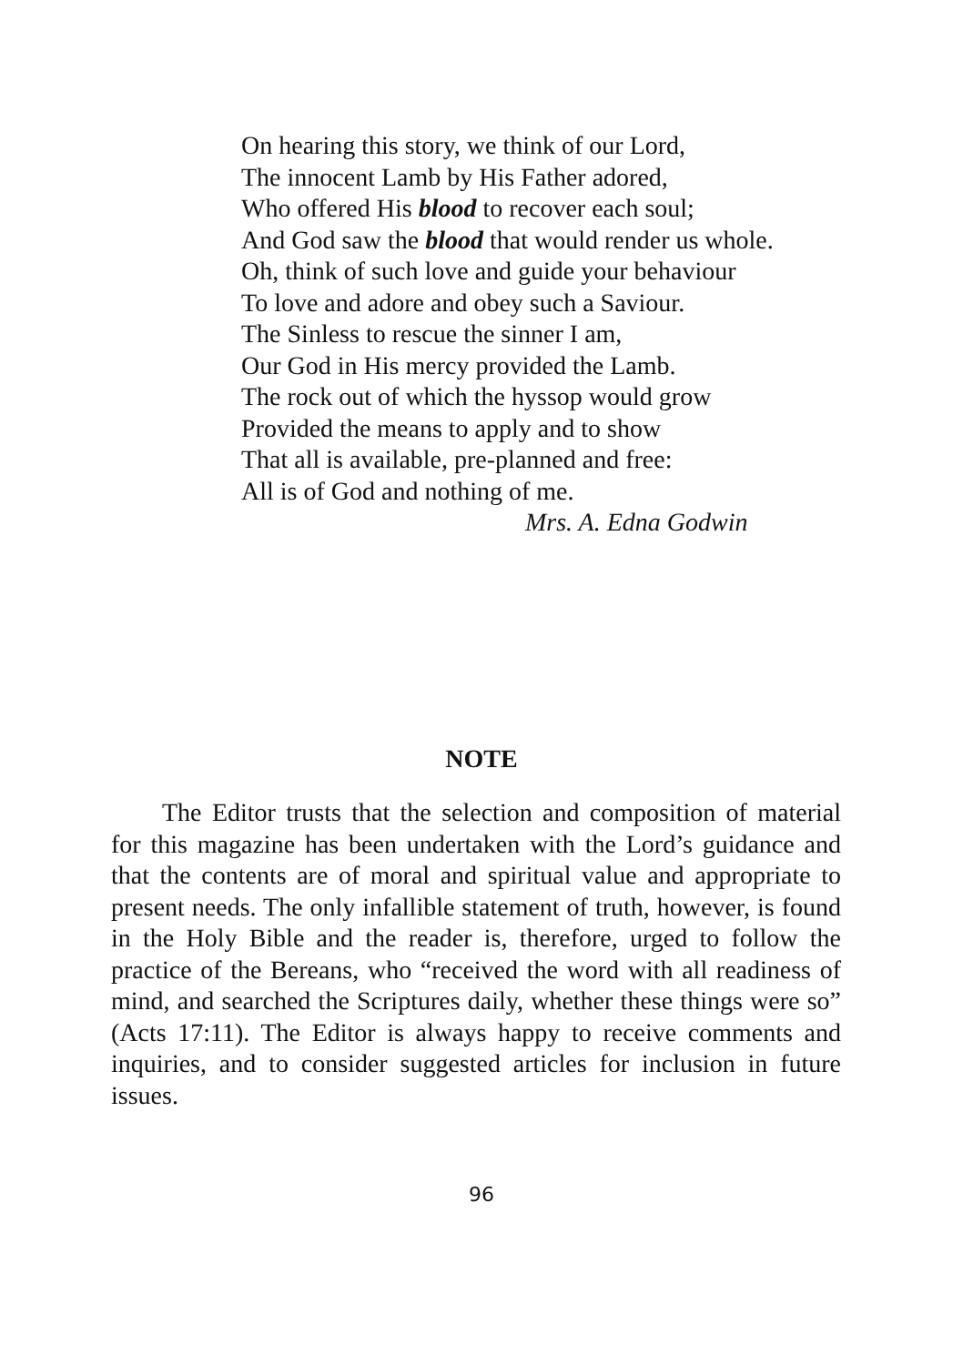On hearing this story, we think of our Lord,
The innocent Lamb by His Father adored,
Who offered His blood to recover each soul;
And God saw the blood that would render us whole.
Oh, think of such love and guide your behaviour
To love and adore and obey such a Saviour.
The Sinless to rescue the sinner I am,
Our God in His mercy provided the Lamb.
The rock out of which the hyssop would grow
Provided the means to apply and to show
That all is available, pre-planned and free:
All is of God and nothing of me.
Mrs. A. Edna Godwin
NOTE
  The Editor trusts that the selection and composition of material for this magazine has been undertaken with the Lord’s guidance and that the contents are of moral and spiritual value and appropriate to present needs. The only infallible statement of truth, however, is found in the Holy Bible and the reader is, therefore, urged to follow the practice of the Bereans, who “received the word with all readiness of mind, and searched the Scriptures daily, whether these things were so” (Acts 17:11). The Editor is always happy to receive comments and inquiries, and to consider suggested articles for inclusion in future issues.
96